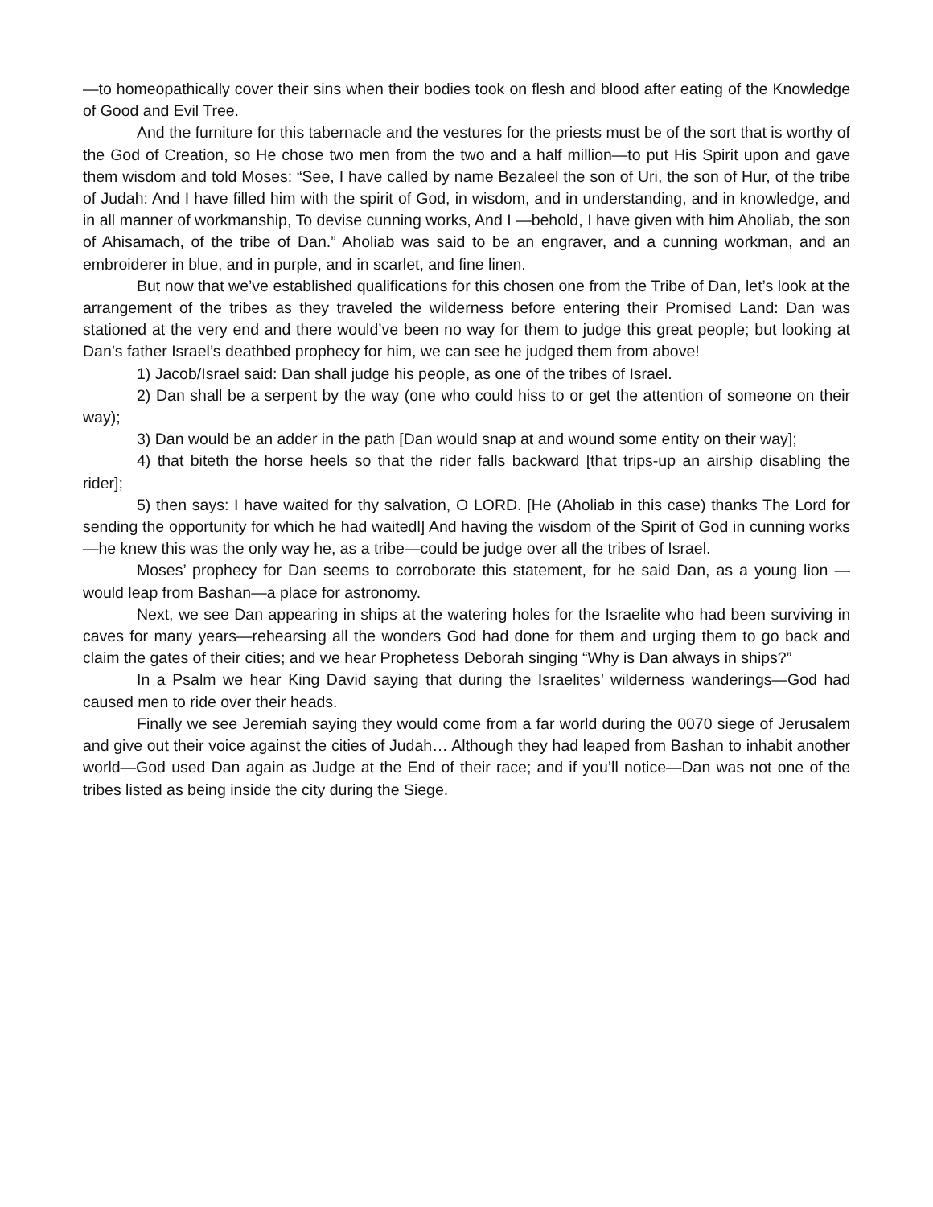—to homeopathically cover their sins when their bodies took on flesh and blood after eating of the Knowledge of Good and Evil Tree.
And the furniture for this tabernacle and the vestures for the priests must be of the sort that is worthy of the God of Creation, so He chose two men from the two and a half million—to put His Spirit upon and gave them wisdom and told Moses: “See, I have called by name Bezaleel the son of Uri, the son of Hur, of the tribe of Judah: And I have filled him with the spirit of God, in wisdom, and in understanding, and in knowledge, and in all manner of workmanship, To devise cunning works, And I —behold, I have given with him Aholiab, the son of Ahisamach, of the tribe of Dan.” Aholiab was said to be an engraver, and a cunning workman, and an embroiderer in blue, and in purple, and in scarlet, and fine linen.
But now that we’ve established qualifications for this chosen one from the Tribe of Dan, let’s look at the arrangement of the tribes as they traveled the wilderness before entering their Promised Land: Dan was stationed at the very end and there would’ve been no way for them to judge this great people; but looking at Dan’s father Israel’s deathbed prophecy for him, we can see he judged them from above!
1) Jacob/Israel said: Dan shall judge his people, as one of the tribes of Israel.
2) Dan shall be a serpent by the way (one who could hiss to or get the attention of someone on their way);
3) Dan would be an adder in the path [Dan would snap at and wound some entity on their way];
4) that biteth the horse heels so that the rider falls backward [that trips-up an airship disabling the rider];
5) then says: I have waited for thy salvation, O LORD. [He (Aholiab in this case) thanks The Lord for sending the opportunity for which he had waitedl] And having the wisdom of the Spirit of God in cunning works—he knew this was the only way he, as a tribe—could be judge over all the tribes of Israel.
Moses’ prophecy for Dan seems to corroborate this statement, for he said Dan, as a young lion —would leap from Bashan—a place for astronomy.
Next, we see Dan appearing in ships at the watering holes for the Israelite who had been surviving in caves for many years—rehearsing all the wonders God had done for them and urging them to go back and claim the gates of their cities; and we hear Prophetess Deborah singing “Why is Dan always in ships?”
In a Psalm we hear King David saying that during the Israelites’ wilderness wanderings—God had caused men to ride over their heads.
Finally we see Jeremiah saying they would come from a far world during the 0070 siege of Jerusalem and give out their voice against the cities of Judah… Although they had leaped from Bashan to inhabit another world—God used Dan again as Judge at the End of their race; and if you’ll notice—Dan was not one of the tribes listed as being inside the city during the Siege.